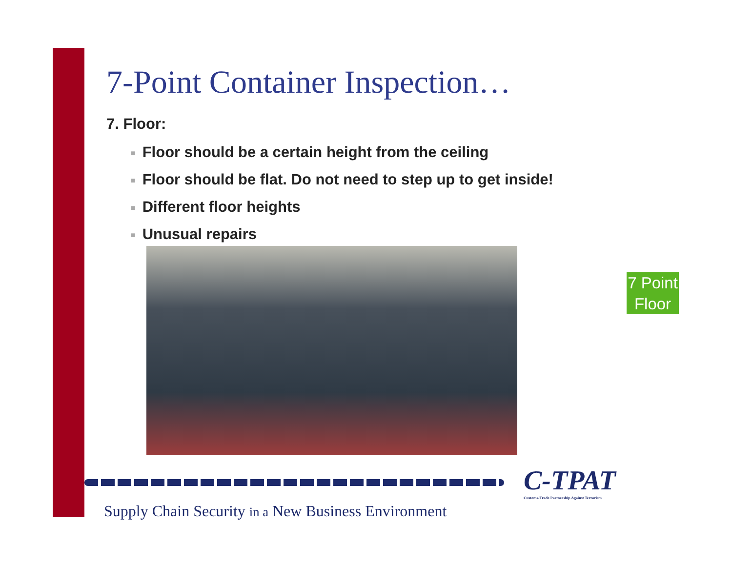7-Point Container Inspection…
7. Floor:
■ Floor should be a certain height from the ceiling
■ Floor should be flat. Do not need to step up to get inside!
■ Different floor heights
■ Unusual repairs
7 Point Floor
C-TPAT
Customs-Trade Partnership Against Terrorism
Supply Chain Security in a New Business Environment